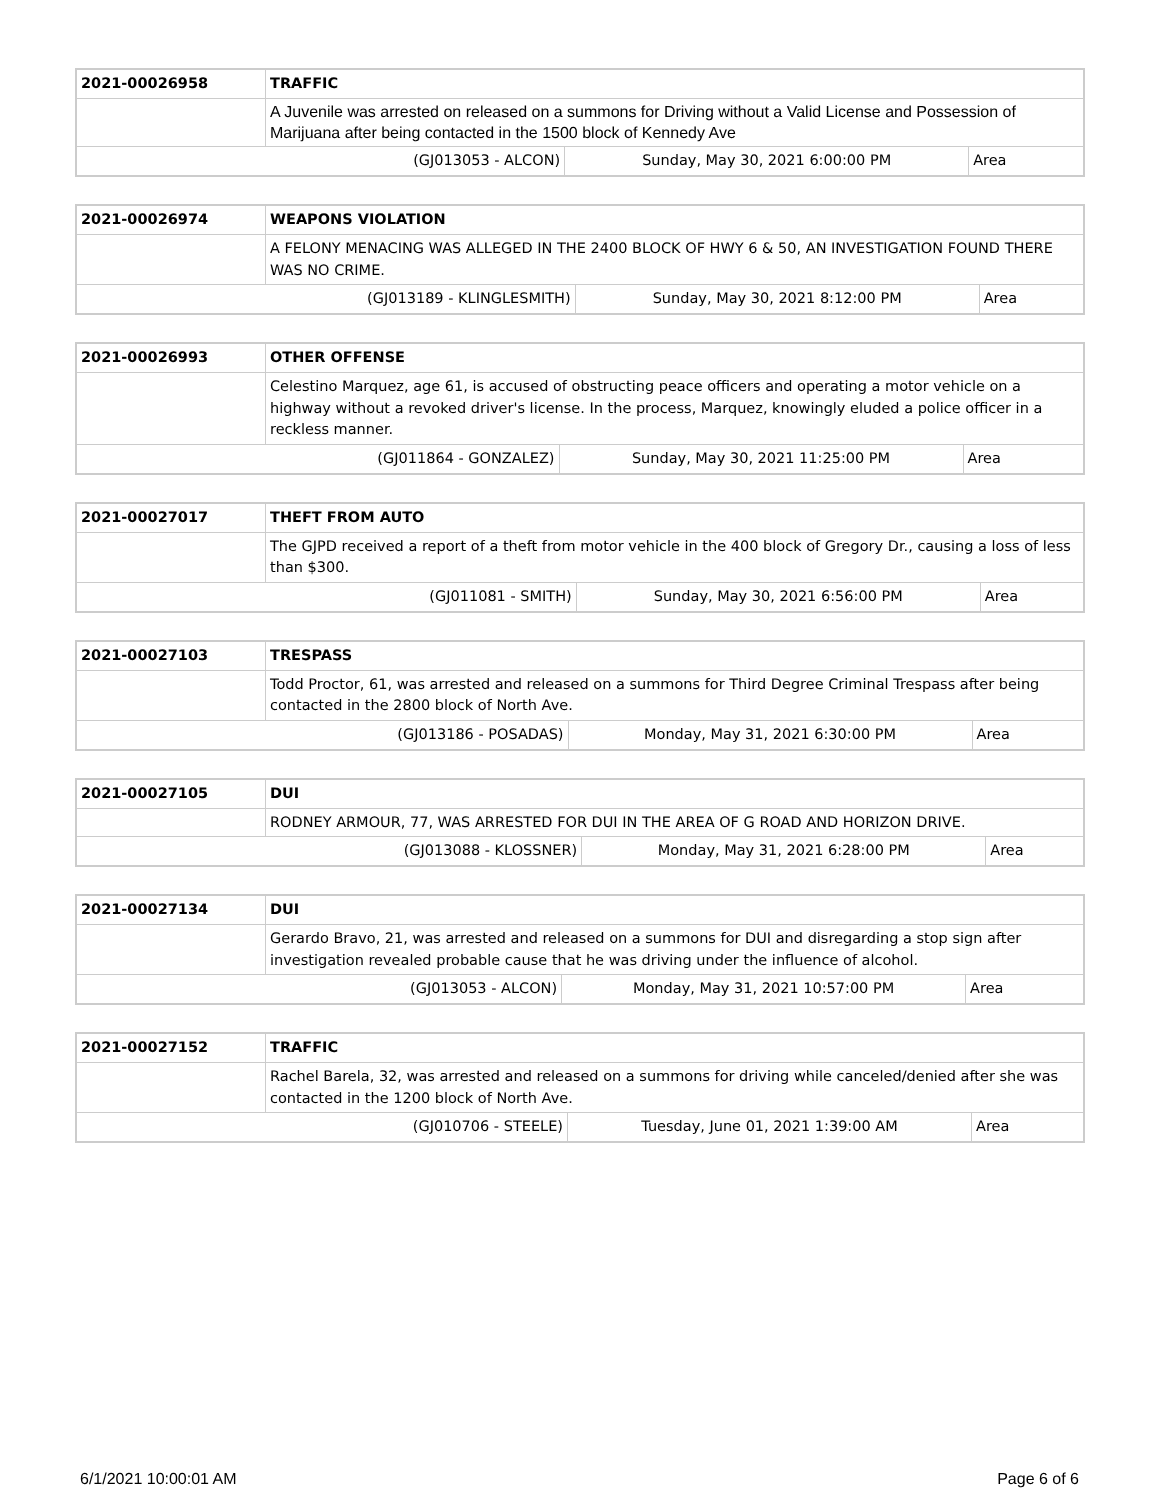| 2021-00026958 | TRAFFIC | | |
| | A Juvenile was arrested on released on a summons for Driving without a Valid License and Possession of Marijuana after being contacted in the 1500 block of Kennedy Ave | | |
| (GJ013053 - ALCON) | | Sunday, May 30, 2021 6:00:00 PM | Area |
| 2021-00026974 | WEAPONS VIOLATION | | |
| | A FELONY MENACING WAS ALLEGED IN THE 2400 BLOCK OF HWY 6 & 50, AN INVESTIGATION FOUND THERE WAS NO CRIME. | | |
| (GJ013189 - KLINGLESMITH) | | Sunday, May 30, 2021 8:12:00 PM | Area |
| 2021-00026993 | OTHER OFFENSE | | |
| | Celestino Marquez, age 61, is accused of obstructing peace officers and operating a motor vehicle on a highway without a revoked driver's license. In the process, Marquez, knowingly eluded a police officer in a reckless manner. | | |
| (GJ011864 - GONZALEZ) | | Sunday, May 30, 2021 11:25:00 PM | Area |
| 2021-00027017 | THEFT FROM AUTO | | |
| | The GJPD received a report of a theft from motor vehicle in the 400 block of Gregory Dr., causing a loss of less than $300. | | |
| (GJ011081 - SMITH) | | Sunday, May 30, 2021 6:56:00 PM | Area |
| 2021-00027103 | TRESPASS | | |
| | Todd Proctor, 61, was arrested and released on a summons for Third Degree Criminal Trespass after being contacted in the 2800 block of North Ave. | | |
| (GJ013186 - POSADAS) | | Monday, May 31, 2021 6:30:00 PM | Area |
| 2021-00027105 | DUI | | |
| | RODNEY ARMOUR, 77, WAS ARRESTED FOR DUI IN THE AREA OF G ROAD AND HORIZON DRIVE. | | |
| (GJ013088 - KLOSSNER) | | Monday, May 31, 2021 6:28:00 PM | Area |
| 2021-00027134 | DUI | | |
| | Gerardo Bravo, 21, was arrested and released on a summons for DUI and disregarding a stop sign after investigation revealed probable cause that he was driving under the influence of alcohol. | | |
| (GJ013053 - ALCON) | | Monday, May 31, 2021 10:57:00 PM | Area |
| 2021-00027152 | TRAFFIC | | |
| | Rachel Barela, 32, was arrested and released on a summons for driving while canceled/denied after she was contacted in the 1200 block of North Ave. | | |
| (GJ010706 - STEELE) | | Tuesday, June 01, 2021 1:39:00 AM | Area |
6/1/2021 10:00:01 AM Page 6 of 6